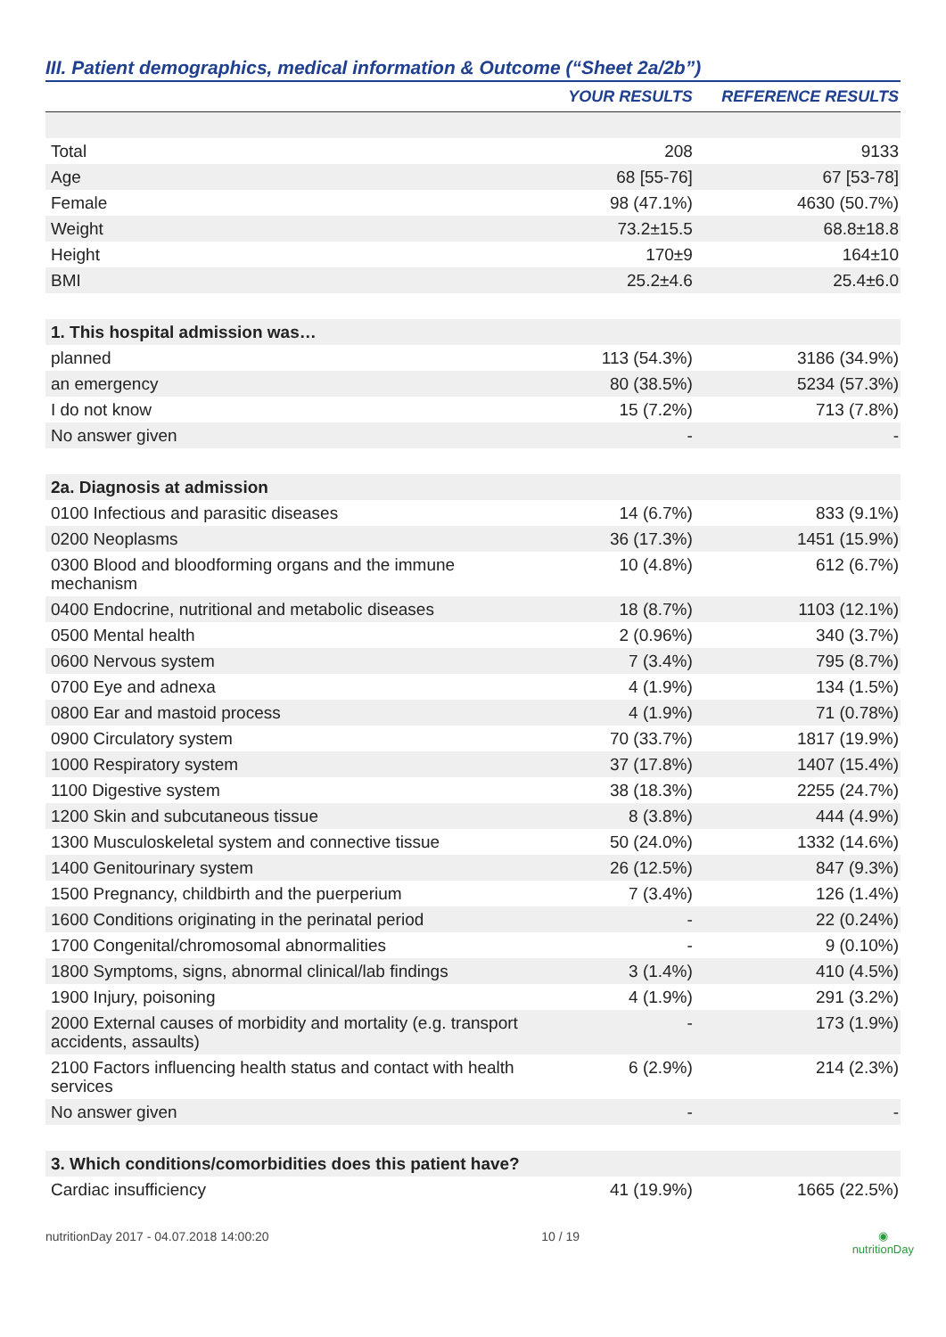III. Patient demographics, medical information & Outcome (“Sheet 2a/2b”)
| | YOUR RESULTS | REFERENCE RESULTS |
| --- | --- | --- |
| Total | 208 | 9133 |
| Age | 68 [55-76] | 67 [53-78] |
| Female | 98 (47.1%) | 4630 (50.7%) |
| Weight | 73.2±15.5 | 68.8±18.8 |
| Height | 170±9 | 164±10 |
| BMI | 25.2±4.6 | 25.4±6.0 |
| 1. This hospital admission was… | | |
| planned | 113 (54.3%) | 3186 (34.9%) |
| an emergency | 80 (38.5%) | 5234 (57.3%) |
| I do not know | 15 (7.2%) | 713 (7.8%) |
| No answer given | - | - |
| 2a. Diagnosis at admission | | |
| 0100 Infectious and parasitic diseases | 14 (6.7%) | 833 (9.1%) |
| 0200 Neoplasms | 36 (17.3%) | 1451 (15.9%) |
| 0300 Blood and bloodforming organs and the immune mechanism | 10 (4.8%) | 612 (6.7%) |
| 0400 Endocrine, nutritional and metabolic diseases | 18 (8.7%) | 1103 (12.1%) |
| 0500 Mental health | 2 (0.96%) | 340 (3.7%) |
| 0600 Nervous system | 7 (3.4%) | 795 (8.7%) |
| 0700 Eye and adnexa | 4 (1.9%) | 134 (1.5%) |
| 0800 Ear and mastoid process | 4 (1.9%) | 71 (0.78%) |
| 0900 Circulatory system | 70 (33.7%) | 1817 (19.9%) |
| 1000 Respiratory system | 37 (17.8%) | 1407 (15.4%) |
| 1100 Digestive system | 38 (18.3%) | 2255 (24.7%) |
| 1200 Skin and subcutaneous tissue | 8 (3.8%) | 444 (4.9%) |
| 1300 Musculoskeletal system and connective tissue | 50 (24.0%) | 1332 (14.6%) |
| 1400 Genitourinary system | 26 (12.5%) | 847 (9.3%) |
| 1500 Pregnancy, childbirth and the puerperium | 7 (3.4%) | 126 (1.4%) |
| 1600 Conditions originating in the perinatal period | - | 22 (0.24%) |
| 1700 Congenital/chromosomal abnormalities | - | 9 (0.10%) |
| 1800 Symptoms, signs, abnormal clinical/lab findings | 3 (1.4%) | 410 (4.5%) |
| 1900 Injury, poisoning | 4 (1.9%) | 291 (3.2%) |
| 2000 External causes of morbidity and mortality (e.g. transport accidents, assaults) | - | 173 (1.9%) |
| 2100 Factors influencing health status and contact with health services | 6 (2.9%) | 214 (2.3%) |
| No answer given | - | - |
| 3. Which conditions/comorbidities does this patient have? | | |
| Cardiac insufficiency | 41 (19.9%) | 1665 (22.5%) |
nutritionDay 2017 - 04.07.2018 14:00:20 10 / 19 ◉
nutritionDay